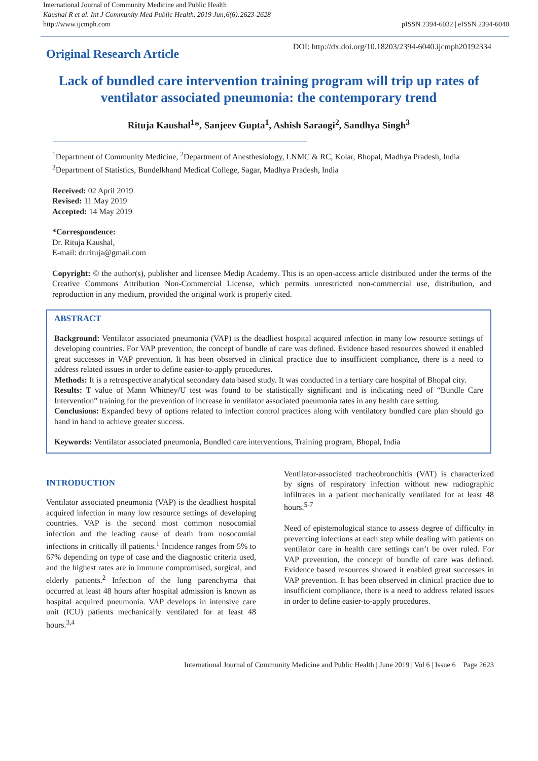International Journal of Community Medicine and Public Health
Kaushal R et al. Int J Community Med Public Health. 2019 Jun;6(6):2623-2628
http://www.ijcmph.com
pISSN 2394-6032 | eISSN 2394-6040
Original Research Article
DOI: http://dx.doi.org/10.18203/2394-6040.ijcmph20192334
Lack of bundled care intervention training program will trip up rates of ventilator associated pneumonia: the contemporary trend
Rituja Kaushal<sup>1</sup>*, Sanjeev Gupta<sup>1</sup>, Ashish Saraogi<sup>2</sup>, Sandhya Singh<sup>3</sup>
<sup>1</sup> Department of Community Medicine, <sup>2</sup>Department of Anesthesiology, LNMC & RC, Kolar, Bhopal, Madhya Pradesh, India
<sup>3</sup> Department of Statistics, Bundelkhand Medical College, Sagar, Madhya Pradesh, India
Received: 02 April 2019
Revised: 11 May 2019
Accepted: 14 May 2019
*Correspondence:
Dr. Rituja Kaushal,
E-mail: dr.rituja@gmail.com
Copyright: © the author(s), publisher and licensee Medip Academy. This is an open-access article distributed under the terms of the Creative Commons Attribution Non-Commercial License, which permits unrestricted non-commercial use, distribution, and reproduction in any medium, provided the original work is properly cited.
ABSTRACT
Background: Ventilator associated pneumonia (VAP) is the deadliest hospital acquired infection in many low resource settings of developing countries. For VAP prevention, the concept of bundle of care was defined. Evidence based resources showed it enabled great successes in VAP prevention. It has been observed in clinical practice due to insufficient compliance, there is a need to address related issues in order to define easier-to-apply procedures.
Methods: It is a retrospective analytical secondary data based study. It was conducted in a tertiary care hospital of Bhopal city.
Results: T value of Mann Whitney/U test was found to be statistically significant and is indicating need of “Bundle Care Intervention” training for the prevention of increase in ventilator associated pneumonia rates in any health care setting.
Conclusions: Expanded bevy of options related to infection control practices along with ventilatory bundled care plan should go hand in hand to achieve greater success.
Keywords: Ventilator associated pneumonia, Bundled care interventions, Training program, Bhopal, India
INTRODUCTION
Ventilator associated pneumonia (VAP) is the deadliest hospital acquired infection in many low resource settings of developing countries. VAP is the second most common nosocomial infection and the leading cause of death from nosocomial infections in critically ill patients.<sup>1</sup> Incidence ranges from 5% to 67% depending on type of case and the diagnostic criteria used, and the highest rates are in immune compromised, surgical, and elderly patients.<sup>2</sup> Infection of the lung parenchyma that occurred at least 48 hours after hospital admission is known as hospital acquired pneumonia. VAP develops in intensive care unit (ICU) patients mechanically ventilated for at least 48 hours.<sup>3,4</sup>
Ventilator-associated tracheobronchitis (VAT) is characterized by signs of respiratory infection without new radiographic infiltrates in a patient mechanically ventilated for at least 48 hours.<sup>5-7</sup>
Need of epistemological stance to assess degree of difficulty in preventing infections at each step while dealing with patients on ventilator care in health care settings can’t be over ruled. For VAP prevention, the concept of bundle of care was defined. Evidence based resources showed it enabled great successes in VAP prevention. It has been observed in clinical practice due to insufficient compliance, there is a need to address related issues in order to define easier-to-apply procedures.
International Journal of Community Medicine and Public Health | June 2019 | Vol 6 | Issue 6 Page 2623